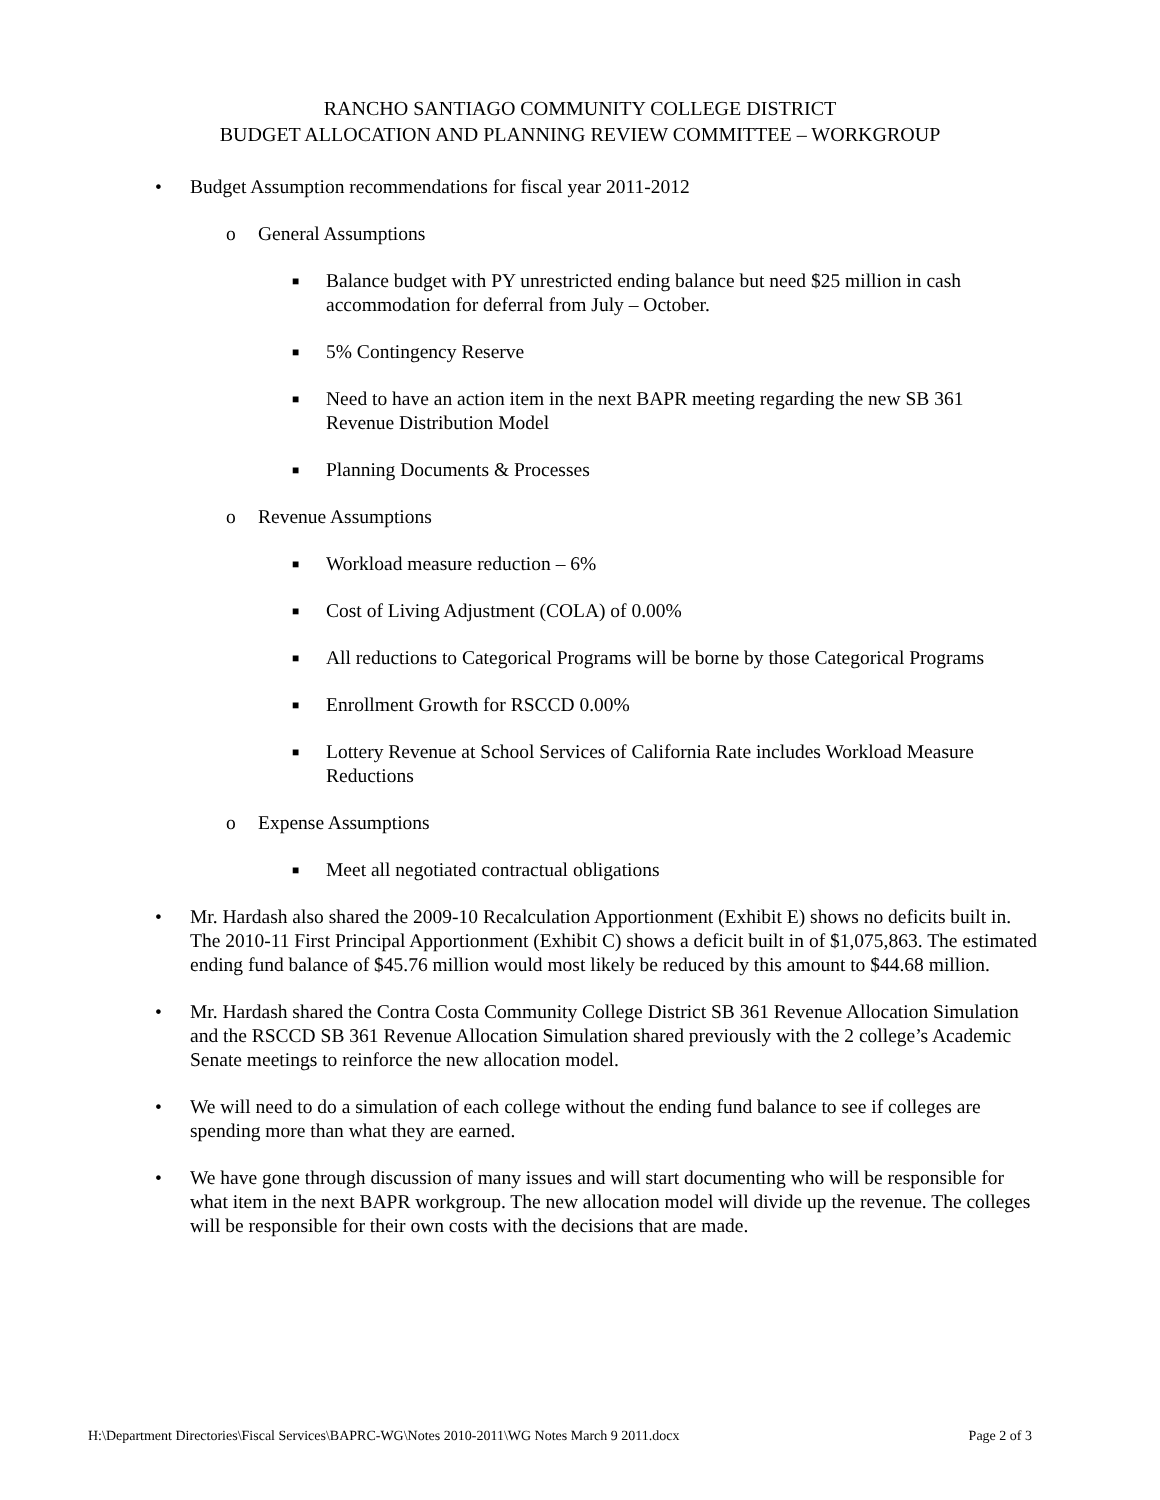RANCHO SANTIAGO COMMUNITY COLLEGE DISTRICT
BUDGET ALLOCATION AND PLANNING REVIEW COMMITTEE – WORKGROUP
• Budget Assumption recommendations for fiscal year 2011-2012
o General Assumptions
■ Balance budget with PY unrestricted ending balance but need $25 million in cash accommodation for deferral from July – October.
■ 5% Contingency Reserve
■ Need to have an action item in the next BAPR meeting regarding the new SB 361 Revenue Distribution Model
■ Planning Documents & Processes
o Revenue Assumptions
■ Workload measure reduction – 6%
■ Cost of Living Adjustment (COLA) of 0.00%
■ All reductions to Categorical Programs will be borne by those Categorical Programs
■ Enrollment Growth for RSCCD 0.00%
■ Lottery Revenue at School Services of California Rate includes Workload Measure Reductions
o Expense Assumptions
■ Meet all negotiated contractual obligations
• Mr. Hardash also shared the 2009-10 Recalculation Apportionment (Exhibit E) shows no deficits built in. The 2010-11 First Principal Apportionment (Exhibit C) shows a deficit built in of $1,075,863. The estimated ending fund balance of $45.76 million would most likely be reduced by this amount to $44.68 million.
• Mr. Hardash shared the Contra Costa Community College District SB 361 Revenue Allocation Simulation and the RSCCD SB 361 Revenue Allocation Simulation shared previously with the 2 college’s Academic Senate meetings to reinforce the new allocation model.
• We will need to do a simulation of each college without the ending fund balance to see if colleges are spending more than what they are earned.
• We have gone through discussion of many issues and will start documenting who will be responsible for what item in the next BAPR workgroup. The new allocation model will divide up the revenue. The colleges will be responsible for their own costs with the decisions that are made.
H:\Department Directories\Fiscal Services\BAPRC-WG\Notes 2010-2011\WG Notes March 9 2011.docx Page 2 of 3